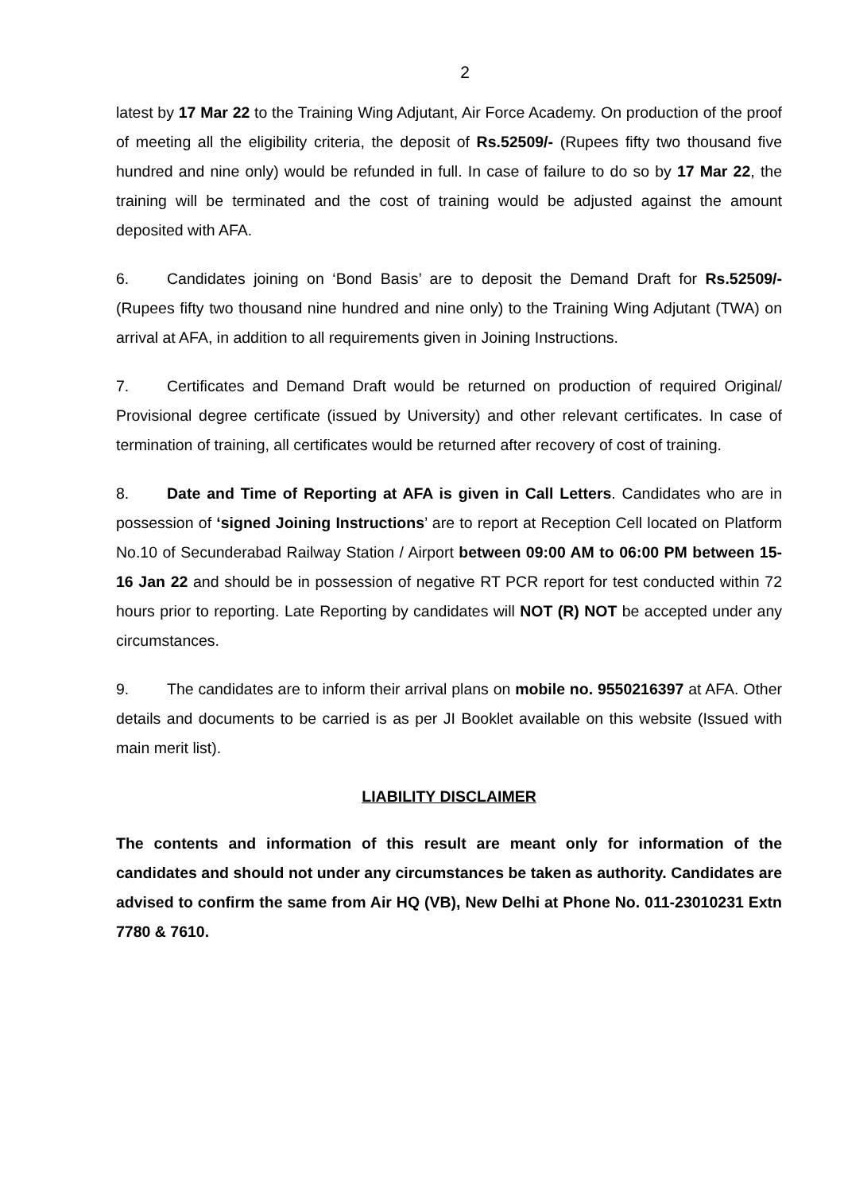2
latest by 17 Mar 22 to the Training Wing Adjutant, Air Force Academy. On production of the proof of meeting all the eligibility criteria, the deposit of Rs.52509/- (Rupees fifty two thousand five hundred and nine only) would be refunded in full. In case of failure to do so by 17 Mar 22, the training will be terminated and the cost of training would be adjusted against the amount deposited with AFA.
6. Candidates joining on ‘Bond Basis’ are to deposit the Demand Draft for Rs.52509/- (Rupees fifty two thousand nine hundred and nine only) to the Training Wing Adjutant (TWA) on arrival at AFA, in addition to all requirements given in Joining Instructions.
7. Certificates and Demand Draft would be returned on production of required Original/ Provisional degree certificate (issued by University) and other relevant certificates. In case of termination of training, all certificates would be returned after recovery of cost of training.
8. Date and Time of Reporting at AFA is given in Call Letters. Candidates who are in possession of ‘signed Joining Instructions’ are to report at Reception Cell located on Platform No.10 of Secunderabad Railway Station / Airport between 09:00 AM to 06:00 PM between 15-16 Jan 22 and should be in possession of negative RT PCR report for test conducted within 72 hours prior to reporting. Late Reporting by candidates will NOT (R) NOT be accepted under any circumstances.
9. The candidates are to inform their arrival plans on mobile no. 9550216397 at AFA. Other details and documents to be carried is as per JI Booklet available on this website (Issued with main merit list).
LIABILITY DISCLAIMER
The contents and information of this result are meant only for information of the candidates and should not under any circumstances be taken as authority. Candidates are advised to confirm the same from Air HQ (VB), New Delhi at Phone No. 011-23010231 Extn 7780 & 7610.